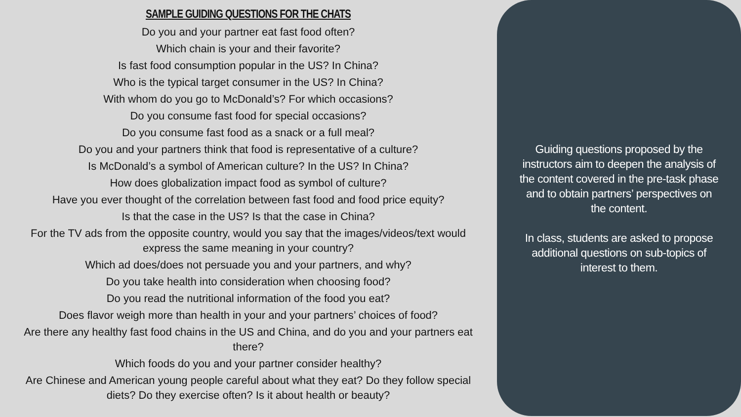SAMPLE GUIDING QUESTIONS FOR THE CHATS
Do you and your partner eat fast food often?
Which chain is your and their favorite?
Is fast food consumption popular in the US? In China?
Who is the typical target consumer in the US? In China?
With whom do you go to McDonald’s? For which occasions?
Do you consume fast food for special occasions?
Do you consume fast food as a snack or a full meal?
Do you and your partners think that food is representative of a culture?
Is McDonald’s a symbol of American culture? In the US? In China?
How does globalization impact food as symbol of culture?
Have you ever thought of the correlation between fast food and food price equity?
Is that the case in the US? Is that the case in China?
For the TV ads from the opposite country, would you say that the images/videos/text would express the same meaning in your country?
Which ad does/does not persuade you and your partners, and why?
Do you take health into consideration when choosing food?
Do you read the nutritional information of the food you eat?
Does flavor weigh more than health in your and your partners’ choices of food?
Are there any healthy fast food chains in the US and China, and do you and your partners eat there?
Which foods do you and your partner consider healthy?
Are Chinese and American young people careful about what they eat? Do they follow special diets? Do they exercise often? Is it about health or beauty?
Guiding questions proposed by the instructors aim to deepen the analysis of the content covered in the pre-task phase and to obtain partners’ perspectives on the content.
In class, students are asked to propose additional questions on sub-topics of interest to them.